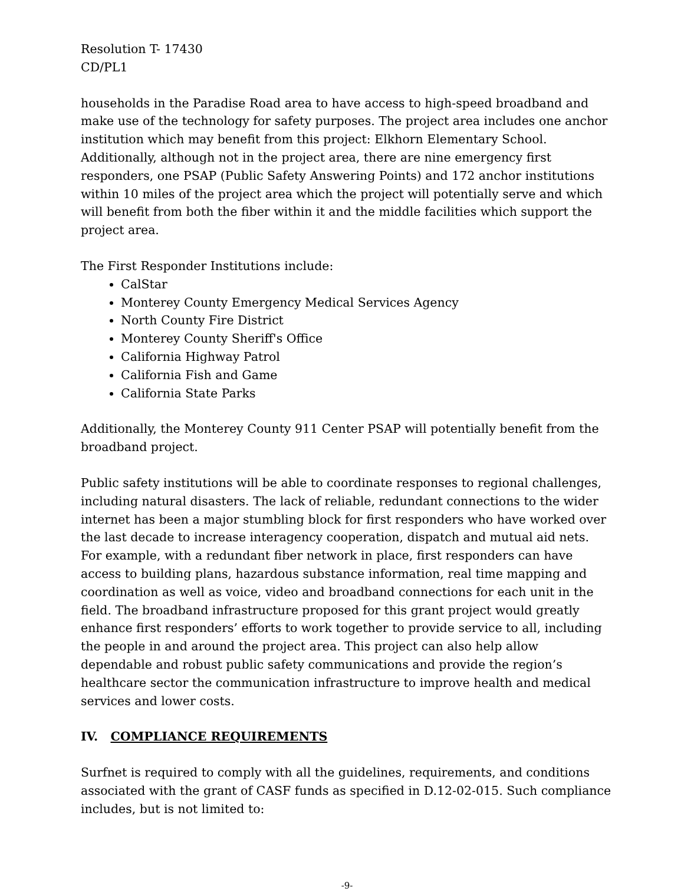Resolution T- 17430
CD/PL1
households in the Paradise Road area to have access to high-speed broadband and make use of the technology for safety purposes. The project area includes one anchor institution which may benefit from this project: Elkhorn Elementary School. Additionally, although not in the project area, there are nine emergency first responders, one PSAP (Public Safety Answering Points) and 172 anchor institutions within 10 miles of the project area which the project will potentially serve and which will benefit from both the fiber within it and the middle facilities which support the project area.
The First Responder Institutions include:
CalStar
Monterey County Emergency Medical Services Agency
North County Fire District
Monterey County Sheriff's Office
California Highway Patrol
California Fish and Game
California State Parks
Additionally, the Monterey County 911 Center PSAP will potentially benefit from the broadband project.
Public safety institutions will be able to coordinate responses to regional challenges, including natural disasters. The lack of reliable, redundant connections to the wider internet has been a major stumbling block for first responders who have worked over the last decade to increase interagency cooperation, dispatch and mutual aid nets. For example, with a redundant fiber network in place, first responders can have access to building plans, hazardous substance information, real time mapping and coordination as well as voice, video and broadband connections for each unit in the field. The broadband infrastructure proposed for this grant project would greatly enhance first responders’ efforts to work together to provide service to all, including the people in and around the project area. This project can also help allow dependable and robust public safety communications and provide the region’s healthcare sector the communication infrastructure to improve health and medical services and lower costs.
IV. COMPLIANCE REQUIREMENTS
Surfnet is required to comply with all the guidelines, requirements, and conditions associated with the grant of CASF funds as specified in D.12-02-015. Such compliance includes, but is not limited to:
-9-